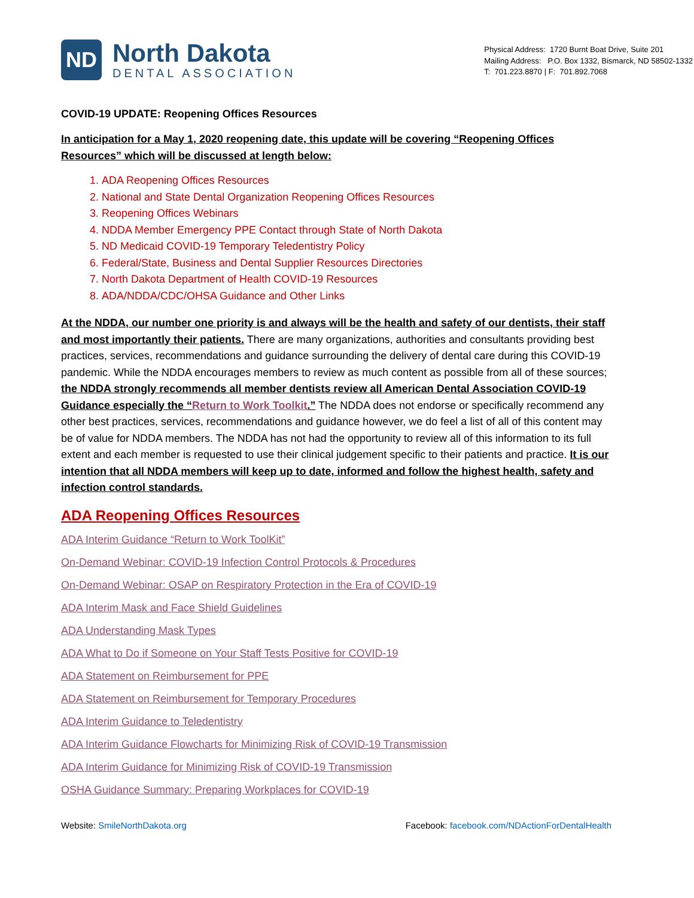ND
North Dakota
DENTAL ASSOCIATION
Physical Address: 1720 Burnt Boat Drive, Suite 201
Mailing Address: P.O. Box 1332, Bismarck, ND 58502-1332
T: 701.223.8870 | F: 701.892.7068
COVID-19 UPDATE: Reopening Offices Resources
In anticipation for a May 1, 2020 reopening date, this update will be covering “Reopening Offices Resources” which will be discussed at length below:
1. ADA Reopening Offices Resources
2. National and State Dental Organization Reopening Offices Resources
3. Reopening Offices Webinars
4. NDDA Member Emergency PPE Contact through State of North Dakota
5. ND Medicaid COVID-19 Temporary Teledentistry Policy
6. Federal/State, Business and Dental Supplier Resources Directories
7. North Dakota Department of Health COVID-19 Resources
8. ADA/NDDA/CDC/OHSA Guidance and Other Links
At the NDDA, our number one priority is and always will be the health and safety of our dentists, their staff and most importantly their patients. There are many organizations, authorities and consultants providing best practices, services, recommendations and guidance surrounding the delivery of dental care during this COVID-19 pandemic. While the NDDA encourages members to review as much content as possible from all of these sources; the NDDA strongly recommends all member dentists review all American Dental Association COVID-19 Guidance especially the “Return to Work Toolkit.” The NDDA does not endorse or specifically recommend any other best practices, services, recommendations and guidance however, we do feel a list of all of this content may be of value for NDDA members. The NDDA has not had the opportunity to review all of this information to its full extent and each member is requested to use their clinical judgement specific to their patients and practice. It is our intention that all NDDA members will keep up to date, informed and follow the highest health, safety and infection control standards.
ADA Reopening Offices Resources
ADA Interim Guidance “Return to Work ToolKit”
On-Demand Webinar: COVID-19 Infection Control Protocols & Procedures
On-Demand Webinar: OSAP on Respiratory Protection in the Era of COVID-19
ADA Interim Mask and Face Shield Guidelines
ADA Understanding Mask Types
ADA What to Do if Someone on Your Staff Tests Positive for COVID-19
ADA Statement on Reimbursement for PPE
ADA Statement on Reimbursement for Temporary Procedures
ADA Interim Guidance to Teledentistry
ADA Interim Guidance Flowcharts for Minimizing Risk of COVID-19 Transmission
ADA Interim Guidance for Minimizing Risk of COVID-19 Transmission
OSHA Guidance Summary: Preparing Workplaces for COVID-19
Website: SmileNorthDakota.org Facebook: facebook.com/NDActionForDentalHealth